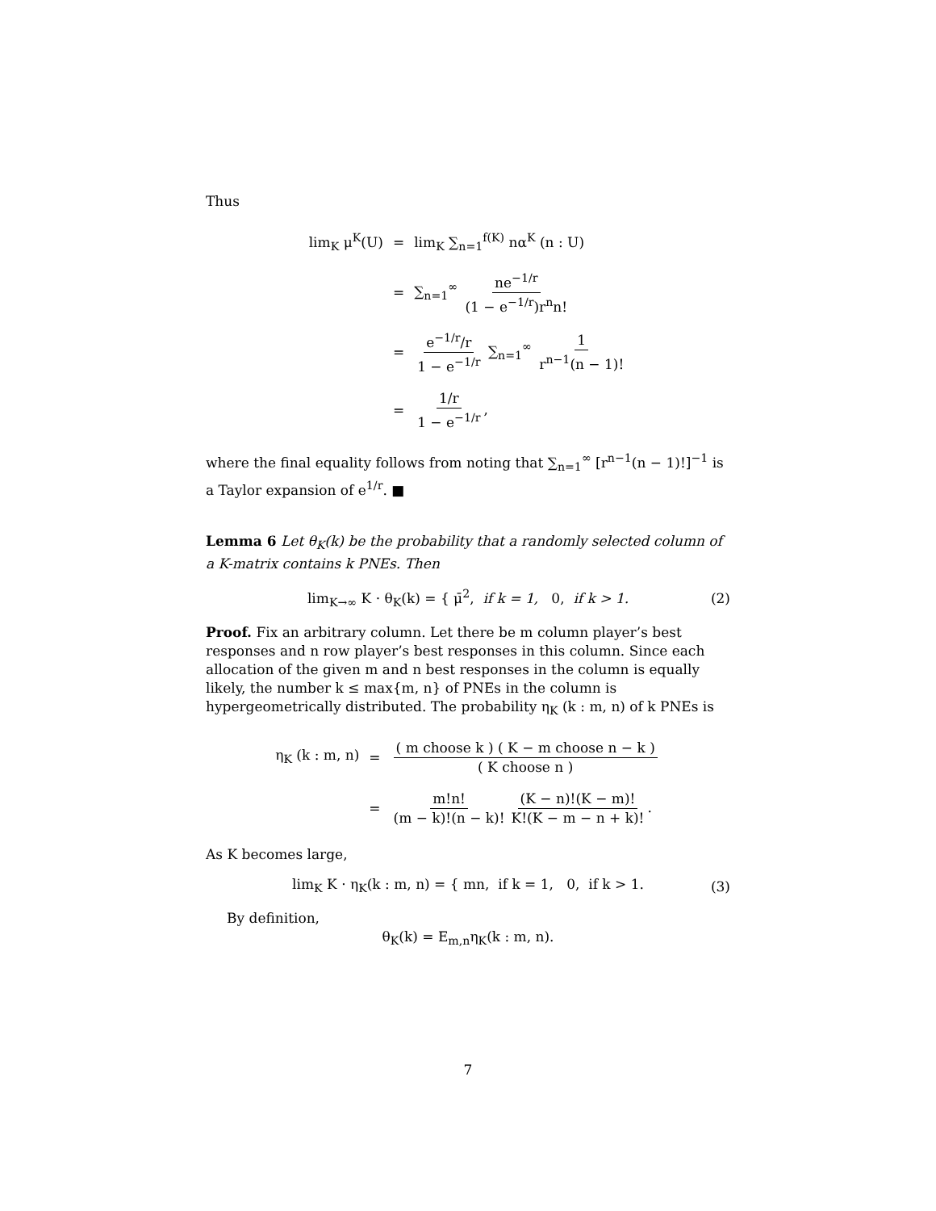Thus
| lim<sub>K</sub> μ<sup>K</sup>(U) | = | lim<sub>K</sub> ∑<sub>n=1</sub><sup>f(K)</sup> nα<sup>K</sup> (n : U) |
| | = | ∑<sub>n=1</sub><sup>∞</sup> ne<sup>−1/r</sup> (1 − e<sup>−1/r</sup>)r<sup>n</sup>n! |
| | = | e<sup>−1/r</sup>/r 1 − e<sup>−1/r</sup> ∑<sub>n=1</sub><sup>∞</sup> 1 r<sup>n−1</sup>(n − 1)! |
| | = | 1/r 1 − e<sup>−1/r</sup> , |
where the final equality follows from noting that ∑<sub>n=1</sub><sup>∞</sup> [r<sup>n−1</sup>(n − 1)!]<sup>−1</sup> is a Taylor expansion of e<sup>1/r</sup>. ■
Lemma 6 Let θ<sub>K</sub>(k) be the probability that a randomly selected column of a K-matrix contains k PNEs. Then
lim<sub>K→∞</sub> K · θ<sub>K</sub>(k) = { μ̄<sup>2</sup>, if k = 1, 0, if k > 1. (2)
Proof. Fix an arbitrary column. Let there be m column player’s best responses and n row player’s best responses in this column. Since each allocation of the given m and n best responses in the column is equally likely, the number k ≤ max{m, n} of PNEs in the column is hypergeometrically distributed. The probability η<sub>K</sub> (k : m, n) of k PNEs is
| η<sub>K</sub> (k : m, n) | = | ( m choose k ) ( K − m choose n − k ) ( K choose n ) |
| | = | m!n! (m − k)!(n − k)! (K − n)!(K − m)! K!(K − m − n + k)! . |
As K becomes large,
lim<sub>K</sub> K · η<sub>K</sub>(k : m, n) = { mn, if k = 1, 0, if k > 1. (3)
By definition,
θ<sub>K</sub>(k) = E<sub>m,n</sub>η<sub>K</sub>(k : m, n).
7